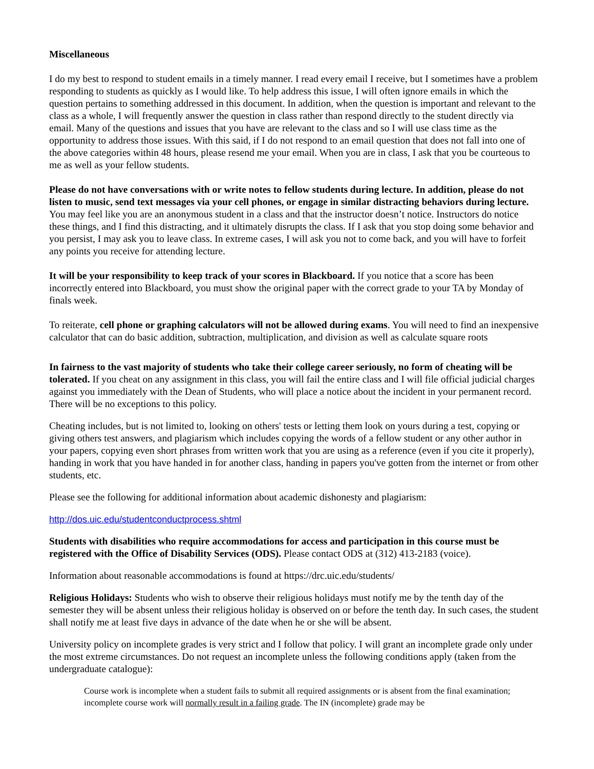Miscellaneous
I do my best to respond to student emails in a timely manner. I read every email I receive, but I sometimes have a problem responding to students as quickly as I would like. To help address this issue, I will often ignore emails in which the question pertains to something addressed in this document. In addition, when the question is important and relevant to the class as a whole, I will frequently answer the question in class rather than respond directly to the student directly via email. Many of the questions and issues that you have are relevant to the class and so I will use class time as the opportunity to address those issues. With this said, if I do not respond to an email question that does not fall into one of the above categories within 48 hours, please resend me your email. When you are in class, I ask that you be courteous to me as well as your fellow students.
Please do not have conversations with or write notes to fellow students during lecture. In addition, please do not listen to music, send text messages via your cell phones, or engage in similar distracting behaviors during lecture. You may feel like you are an anonymous student in a class and that the instructor doesn’t notice. Instructors do notice these things, and I find this distracting, and it ultimately disrupts the class. If I ask that you stop doing some behavior and you persist, I may ask you to leave class. In extreme cases, I will ask you not to come back, and you will have to forfeit any points you receive for attending lecture.
It will be your responsibility to keep track of your scores in Blackboard. If you notice that a score has been incorrectly entered into Blackboard, you must show the original paper with the correct grade to your TA by Monday of finals week.
To reiterate, cell phone or graphing calculators will not be allowed during exams. You will need to find an inexpensive calculator that can do basic addition, subtraction, multiplication, and division as well as calculate square roots
In fairness to the vast majority of students who take their college career seriously, no form of cheating will be tolerated. If you cheat on any assignment in this class, you will fail the entire class and I will file official judicial charges against you immediately with the Dean of Students, who will place a notice about the incident in your permanent record. There will be no exceptions to this policy.
Cheating includes, but is not limited to, looking on others' tests or letting them look on yours during a test, copying or giving others test answers, and plagiarism which includes copying the words of a fellow student or any other author in your papers, copying even short phrases from written work that you are using as a reference (even if you cite it properly), handing in work that you have handed in for another class, handing in papers you've gotten from the internet or from other students, etc.
Please see the following for additional information about academic dishonesty and plagiarism:
http://dos.uic.edu/studentconductprocess.shtml
Students with disabilities who require accommodations for access and participation in this course must be registered with the Office of Disability Services (ODS). Please contact ODS at (312) 413-2183 (voice).
Information about reasonable accommodations is found at https://drc.uic.edu/students/
Religious Holidays: Students who wish to observe their religious holidays must notify me by the tenth day of the semester they will be absent unless their religious holiday is observed on or before the tenth day. In such cases, the student shall notify me at least five days in advance of the date when he or she will be absent.
University policy on incomplete grades is very strict and I follow that policy. I will grant an incomplete grade only under the most extreme circumstances. Do not request an incomplete unless the following conditions apply (taken from the undergraduate catalogue):
Course work is incomplete when a student fails to submit all required assignments or is absent from the final examination; incomplete course work will normally result in a failing grade. The IN (incomplete) grade may be